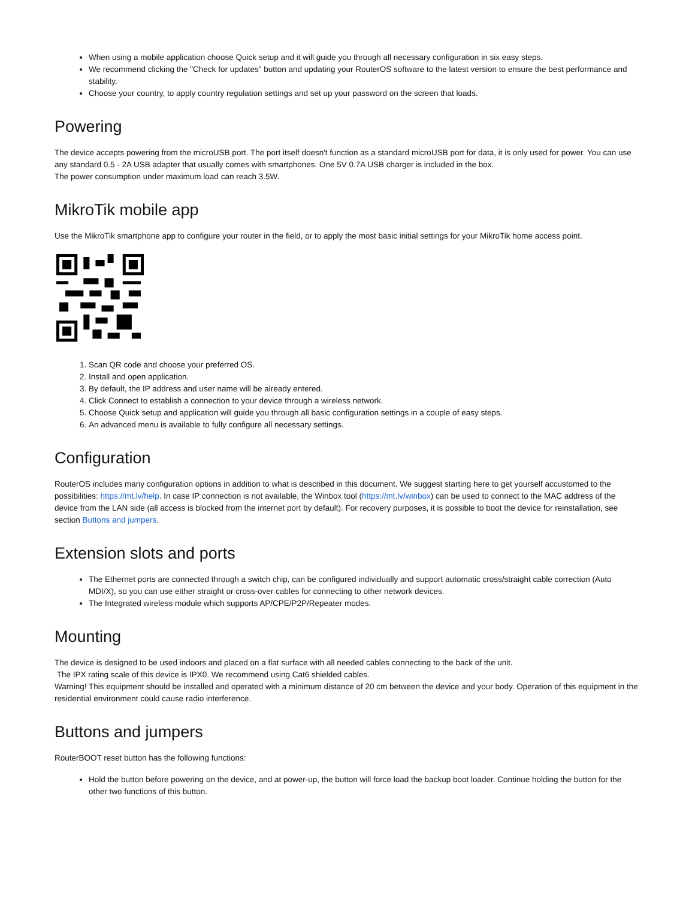When using a mobile application choose Quick setup and it will guide you through all necessary configuration in six easy steps.
We recommend clicking the "Check for updates" button and updating your RouterOS software to the latest version to ensure the best performance and stability.
Choose your country, to apply country regulation settings and set up your password on the screen that loads.
Powering
The device accepts powering from the microUSB port. The port itself doesn't function as a standard microUSB port for data, it is only used for power. You can use any standard 0.5 - 2A USB adapter that usually comes with smartphones. One 5V 0.7A USB charger is included in the box.
The power consumption under maximum load can reach 3.5W.
MikroTik mobile app
Use the MikroTik smartphone app to configure your router in the field, or to apply the most basic initial settings for your MikroTik home access point.
1. Scan QR code and choose your preferred OS.
2. Install and open application.
3. By default, the IP address and user name will be already entered.
4. Click Connect to establish a connection to your device through a wireless network.
5. Choose Quick setup and application will guide you through all basic configuration settings in a couple of easy steps.
6. An advanced menu is available to fully configure all necessary settings.
Configuration
RouterOS includes many configuration options in addition to what is described in this document. We suggest starting here to get yourself accustomed to the possibilities: https://mt.lv/help. In case IP connection is not available, the Winbox tool (https://mt.lv/winbox) can be used to connect to the MAC address of the device from the LAN side (all access is blocked from the internet port by default). For recovery purposes, it is possible to boot the device for reinstallation, see section Buttons and jumpers.
Extension slots and ports
The Ethernet ports are connected through a switch chip, can be configured individually and support automatic cross/straight cable correction (Auto MDI/X), so you can use either straight or cross-over cables for connecting to other network devices.
The Integrated wireless module which supports AP/CPE/P2P/Repeater modes.
Mounting
The device is designed to be used indoors and placed on a flat surface with all needed cables connecting to the back of the unit.
The IPX rating scale of this device is IPX0. We recommend using Cat6 shielded cables.
Warning! This equipment should be installed and operated with a minimum distance of 20 cm between the device and your body. Operation of this equipment in the residential environment could cause radio interference.
Buttons and jumpers
RouterBOOT reset button has the following functions:
Hold the button before powering on the device, and at power-up, the button will force load the backup boot loader. Continue holding the button for the other two functions of this button.